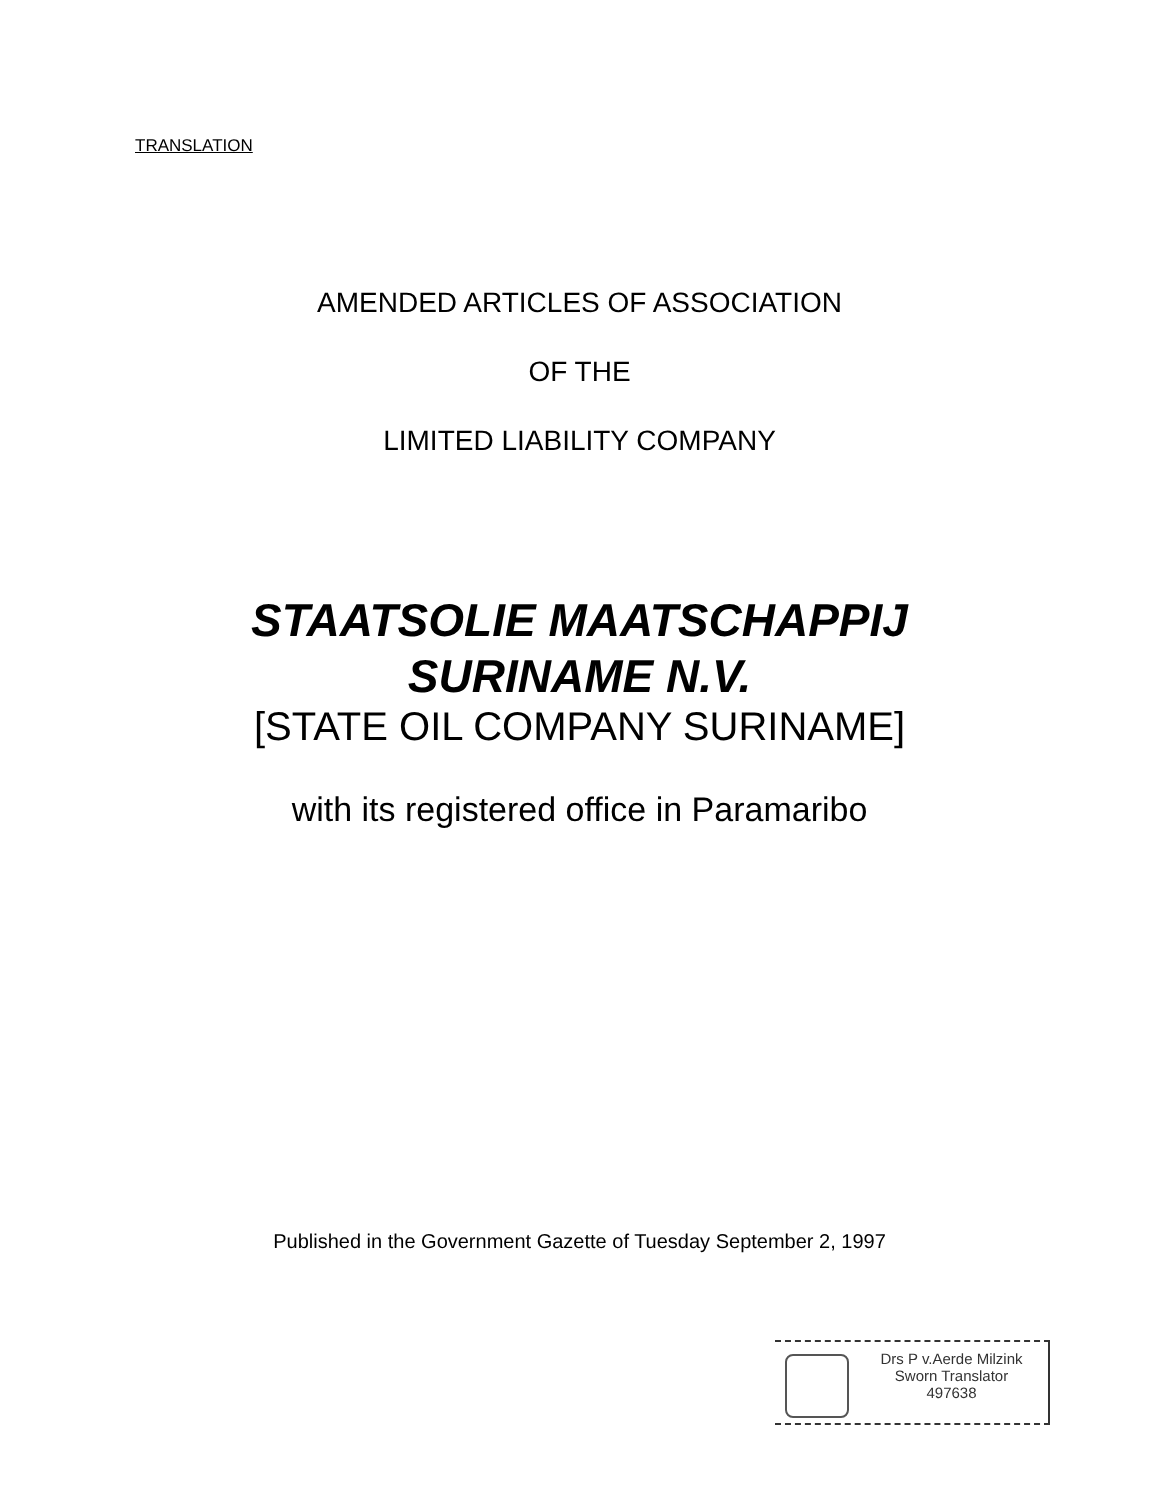TRANSLATION
AMENDED ARTICLES OF ASSOCIATION
OF THE
LIMITED LIABILITY COMPANY
STAATSOLIE MAATSCHAPPIJ
SURINAME N.V.
[STATE OIL COMPANY SURINAME]
with its registered office in Paramaribo
Published in the Government Gazette of Tuesday September 2, 1997
Drs P v.Aerde Milzink
Sworn Translator
497638